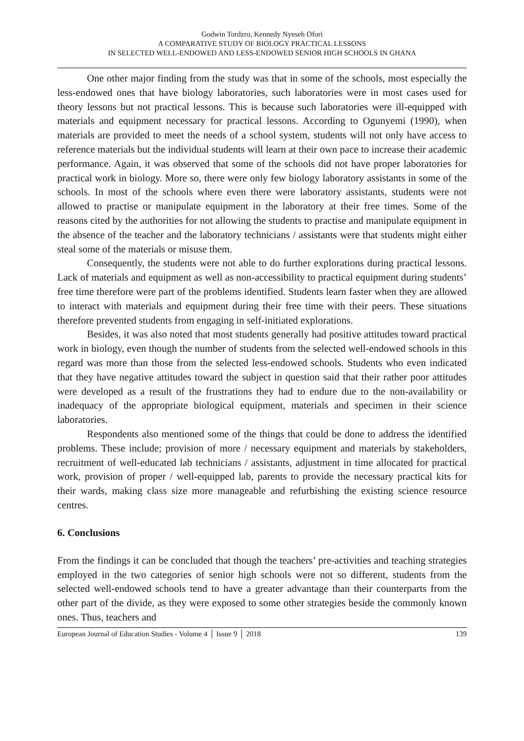Godwin Tordzro, Kennedy Nyeseh Ofori
A COMPARATIVE STUDY OF BIOLOGY PRACTICAL LESSONS
IN SELECTED WELL-ENDOWED AND LESS-ENDOWED SENIOR HIGH SCHOOLS IN GHANA
One other major finding from the study was that in some of the schools, most especially the less-endowed ones that have biology laboratories, such laboratories were in most cases used for theory lessons but not practical lessons. This is because such laboratories were ill-equipped with materials and equipment necessary for practical lessons. According to Ogunyemi (1990), when materials are provided to meet the needs of a school system, students will not only have access to reference materials but the individual students will learn at their own pace to increase their academic performance. Again, it was observed that some of the schools did not have proper laboratories for practical work in biology. More so, there were only few biology laboratory assistants in some of the schools. In most of the schools where even there were laboratory assistants, students were not allowed to practise or manipulate equipment in the laboratory at their free times. Some of the reasons cited by the authorities for not allowing the students to practise and manipulate equipment in the absence of the teacher and the laboratory technicians / assistants were that students might either steal some of the materials or misuse them.
Consequently, the students were not able to do further explorations during practical lessons. Lack of materials and equipment as well as non-accessibility to practical equipment during students’ free time therefore were part of the problems identified. Students learn faster when they are allowed to interact with materials and equipment during their free time with their peers. These situations therefore prevented students from engaging in self-initiated explorations.
Besides, it was also noted that most students generally had positive attitudes toward practical work in biology, even though the number of students from the selected well-endowed schools in this regard was more than those from the selected less-endowed schools. Students who even indicated that they have negative attitudes toward the subject in question said that their rather poor attitudes were developed as a result of the frustrations they had to endure due to the non-availability or inadequacy of the appropriate biological equipment, materials and specimen in their science laboratories.
Respondents also mentioned some of the things that could be done to address the identified problems. These include; provision of more / necessary equipment and materials by stakeholders, recruitment of well-educated lab technicians / assistants, adjustment in time allocated for practical work, provision of proper / well-equipped lab, parents to provide the necessary practical kits for their wards, making class size more manageable and refurbishing the existing science resource centres.
6. Conclusions
From the findings it can be concluded that though the teachers’ pre-activities and teaching strategies employed in the two categories of senior high schools were not so different, students from the selected well-endowed schools tend to have a greater advantage than their counterparts from the other part of the divide, as they were exposed to some other strategies beside the commonly known ones. Thus, teachers and
European Journal of Education Studies - Volume 4 │ Issue 9 │ 2018 139